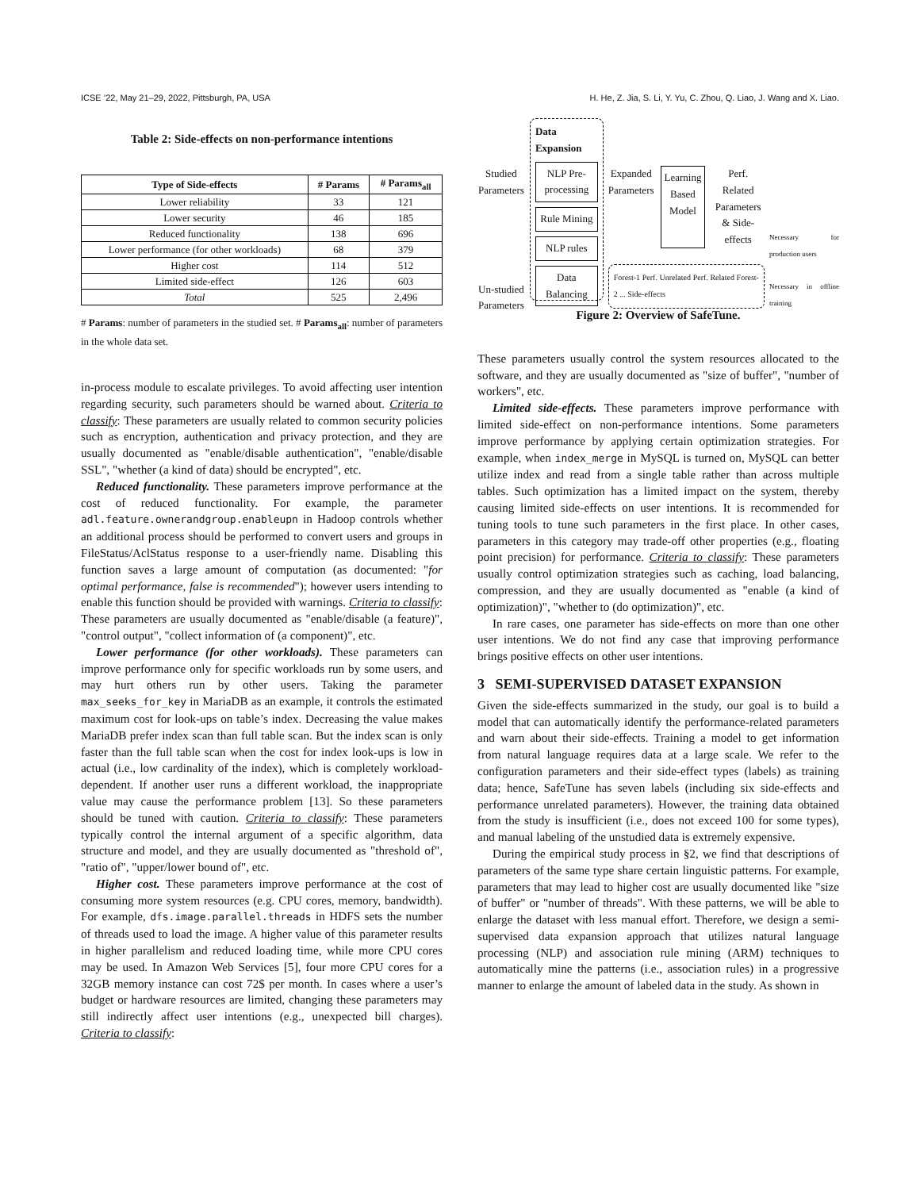ICSE ’22, May 21–29, 2022, Pittsburgh, PA, USA H. He, Z. Jia, S. Li, Y. Yu, C. Zhou, Q. Liao, J. Wang and X. Liao.
Table 2: Side-effects on non-performance intentions
| Type of Side-effects | # Params | # Params<sub>all</sub> |
| --- | --- | --- |
| Lower reliability | 33 | 121 |
| Lower security | 46 | 185 |
| Reduced functionality | 138 | 696 |
| Lower performance (for other workloads) | 68 | 379 |
| Higher cost | 114 | 512 |
| Limited side-effect | 126 | 603 |
| Total | 525 | 2,496 |
# Params: number of parameters in the studied set. # Params<sub>all</sub>: number of parameters in the whole data set.
in-process module to escalate privileges. To avoid affecting user intention regarding security, such parameters should be warned about. Criteria to classify: These parameters are usually related to common security policies such as encryption, authentication and privacy protection, and they are usually documented as "enable/disable authentication", "enable/disable SSL", "whether (a kind of data) should be encrypted", etc.
Reduced functionality. These parameters improve performance at the cost of reduced functionality. For example, the parameter adl.feature.ownerandgroup.enableupn in Hadoop controls whether an additional process should be performed to convert users and groups in FileStatus/AclStatus response to a user-friendly name. Disabling this function saves a large amount of computation (as documented: "for optimal performance, false is recommended"); however users intending to enable this function should be provided with warnings. Criteria to classify: These parameters are usually documented as "enable/disable (a feature)", "control output", "collect information of (a component)", etc.
Lower performance (for other workloads). These parameters can improve performance only for specific workloads run by some users, and may hurt others run by other users. Taking the parameter max_seeks_for_key in MariaDB as an example, it controls the estimated maximum cost for look-ups on table’s index. Decreasing the value makes MariaDB prefer index scan than full table scan. But the index scan is only faster than the full table scan when the cost for index look-ups is low in actual (i.e., low cardinality of the index), which is completely workload-dependent. If another user runs a different workload, the inappropriate value may cause the performance problem [13]. So these parameters should be tuned with caution. Criteria to classify: These parameters typically control the internal argument of a specific algorithm, data structure and model, and they are usually documented as "threshold of", "ratio of", "upper/lower bound of", etc.
Higher cost. These parameters improve performance at the cost of consuming more system resources (e.g. CPU cores, memory, bandwidth). For example, dfs.image.parallel.threads in HDFS sets the number of threads used to load the image. A higher value of this parameter results in higher parallelism and reduced loading time, while more CPU cores may be used. In Amazon Web Services [5], four more CPU cores for a 32GB memory instance can cost 72$ per month. In cases where a user’s budget or hardware resources are limited, changing these parameters may still indirectly affect user intentions (e.g., unexpected bill charges). Criteria to classify:
Studied Parameters
Un-studied Parameters
Data Expansion
NLP Pre-processing
Rule Mining
NLP rules
Data Balancing
Expanded Parameters Learning Based Model Perf. Related Parameters & Side-effects
Forest-1 Perf. Unrelated Perf. Related Forest-2 ... Side-effects
Necessary for production users
Necessary in offline training
Figure 2: Overview of SafeTune.
These parameters usually control the system resources allocated to the software, and they are usually documented as "size of buffer", "number of workers", etc.
Limited side-effects. These parameters improve performance with limited side-effect on non-performance intentions. Some parameters improve performance by applying certain optimization strategies. For example, when index_merge in MySQL is turned on, MySQL can better utilize index and read from a single table rather than across multiple tables. Such optimization has a limited impact on the system, thereby causing limited side-effects on user intentions. It is recommended for tuning tools to tune such parameters in the first place. In other cases, parameters in this category may trade-off other properties (e.g., floating point precision) for performance. Criteria to classify: These parameters usually control optimization strategies such as caching, load balancing, compression, and they are usually documented as "enable (a kind of optimization)", "whether to (do optimization)", etc.
In rare cases, one parameter has side-effects on more than one other user intentions. We do not find any case that improving performance brings positive effects on other user intentions.
3 SEMI-SUPERVISED DATASET EXPANSION
Given the side-effects summarized in the study, our goal is to build a model that can automatically identify the performance-related parameters and warn about their side-effects. Training a model to get information from natural language requires data at a large scale. We refer to the configuration parameters and their side-effect types (labels) as training data; hence, SafeTune has seven labels (including six side-effects and performance unrelated parameters). However, the training data obtained from the study is insufficient (i.e., does not exceed 100 for some types), and manual labeling of the unstudied data is extremely expensive.
During the empirical study process in §2, we find that descriptions of parameters of the same type share certain linguistic patterns. For example, parameters that may lead to higher cost are usually documented like "size of buffer" or "number of threads". With these patterns, we will be able to enlarge the dataset with less manual effort. Therefore, we design a semi-supervised data expansion approach that utilizes natural language processing (NLP) and association rule mining (ARM) techniques to automatically mine the patterns (i.e., association rules) in a progressive manner to enlarge the amount of labeled data in the study. As shown in